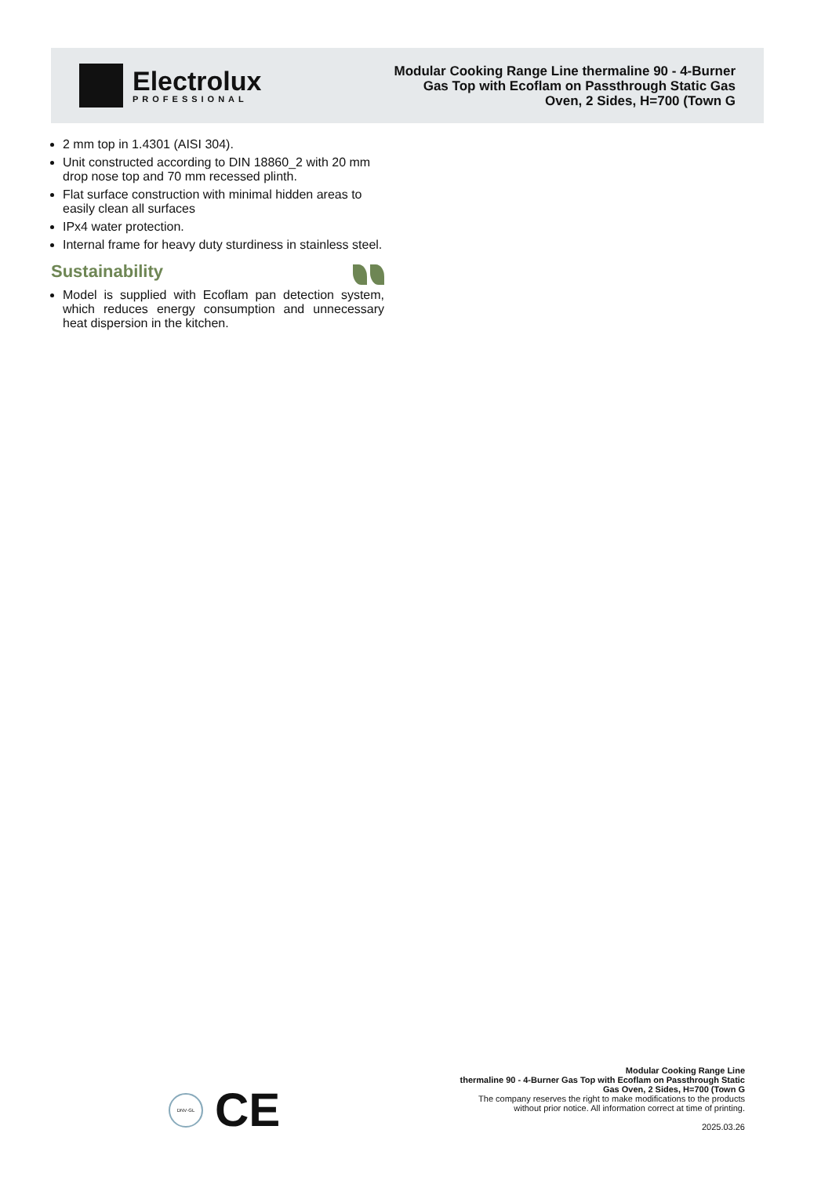Electrolux
PROFESSIONAL
Modular Cooking Range Line thermaline 90 - 4-Burner Gas Top with Ecoflam on Passthrough Static Gas Oven, 2 Sides, H=700 (Town G
2 mm top in 1.4301 (AISI 304).
Unit constructed according to DIN 18860_2 with 20 mm drop nose top and 70 mm recessed plinth.
Flat surface construction with minimal hidden areas to easily clean all surfaces
IPx4 water protection.
Internal frame for heavy duty sturdiness in stainless steel.
Sustainability
Model is supplied with Ecoflam pan detection system, which reduces energy consumption and unnecessary heat dispersion in the kitchen.
DNV·GL
CE
Modular Cooking Range Line
thermaline 90 - 4-Burner Gas Top with Ecoflam on Passthrough Static
Gas Oven, 2 Sides, H=700 (Town G
The company reserves the right to make modifications to the products
without prior notice. All information correct at time of printing.
2025.03.26